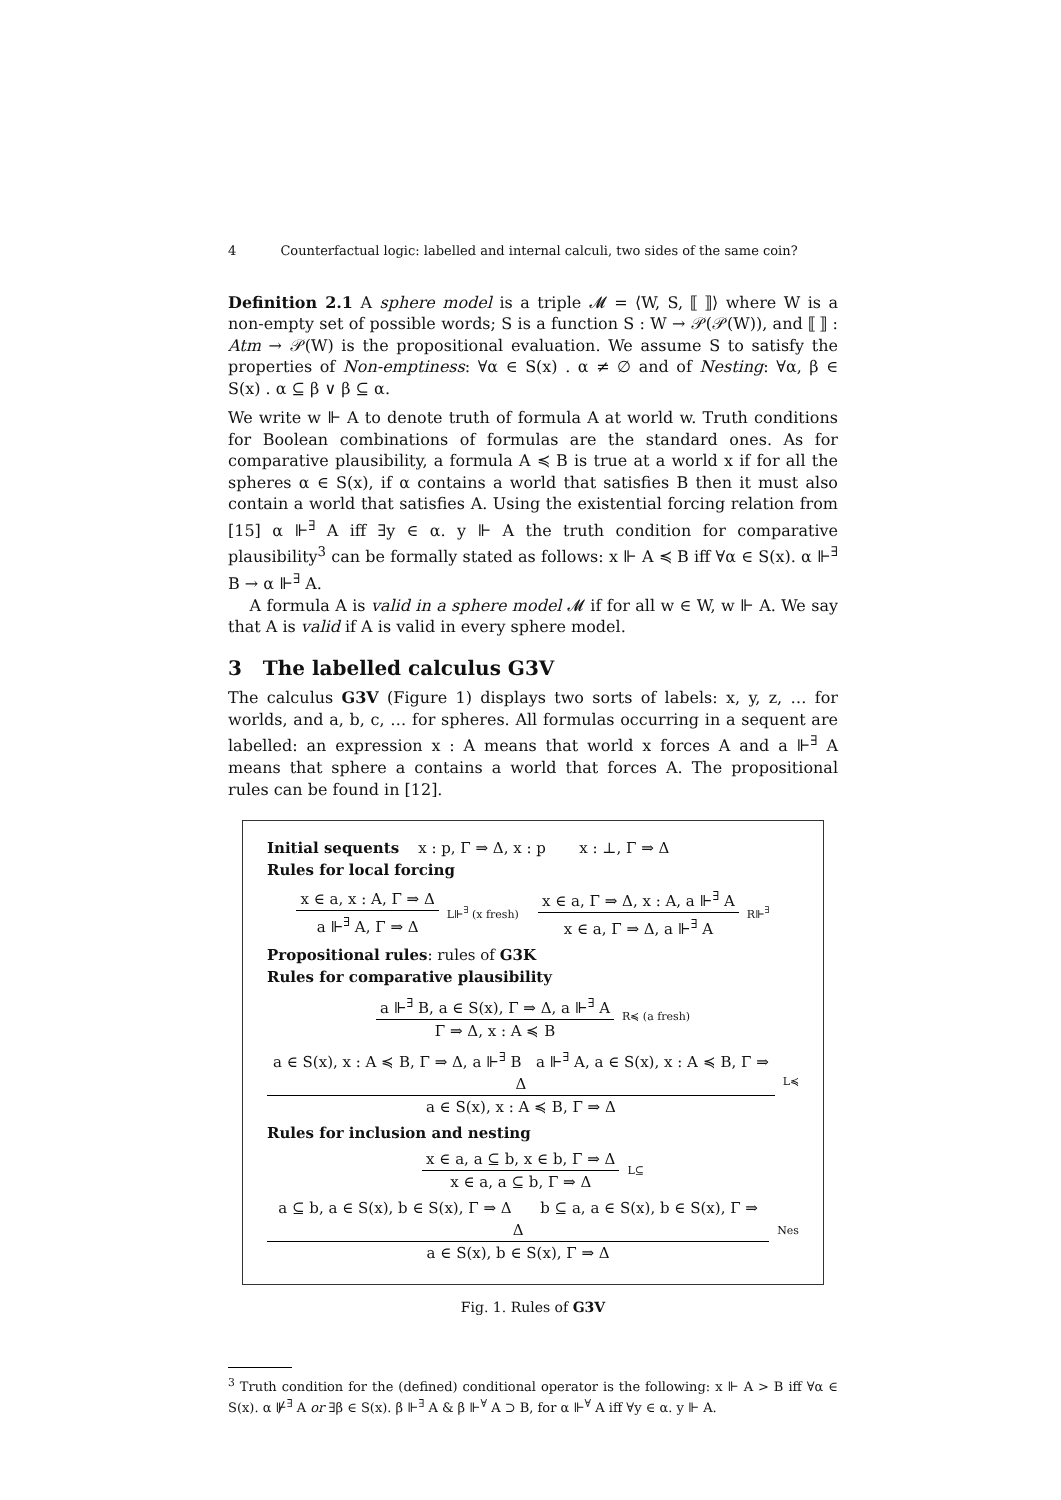4 Counterfactual logic: labelled and internal calculi, two sides of the same coin?
Definition 2.1 A sphere model is a triple 𝓜 = ⟨W, S, ⟦ ⟧⟩ where W is a non-empty set of possible words; S is a function S : W → 𝒫(𝒫(W)), and ⟦ ⟧ : Atm → 𝒫(W) is the propositional evaluation. We assume S to satisfy the properties of Non-emptiness: ∀α ∈ S(x) . α ≠ ∅ and of Nesting: ∀α, β ∈ S(x) . α ⊆ β ∨ β ⊆ α.
We write w ⊩ A to denote truth of formula A at world w. Truth conditions for Boolean combinations of formulas are the standard ones. As for comparative plausibility, a formula A ≼ B is true at a world x if for all the spheres α ∈ S(x), if α contains a world that satisfies B then it must also contain a world that satisfies A. Using the existential forcing relation from [15] α ⊩<sup>∃</sup> A iff ∃y ∈ α. y ⊩ A the truth condition for comparative plausibility<sup>3</sup> can be formally stated as follows: x ⊩ A ≼ B iff ∀α ∈ S(x). α ⊩<sup>∃</sup> B → α ⊩<sup>∃</sup> A.
A formula A is valid in a sphere model 𝓜 if for all w ∈ W, w ⊩ A. We say that A is valid if A is valid in every sphere model.
3 The labelled calculus G3V
The calculus G3V (Figure 1) displays two sorts of labels: x, y, z, … for worlds, and a, b, c, … for spheres. All formulas occurring in a sequent are labelled: an expression x : A means that world x forces A and a ⊩<sup>∃</sup> A means that sphere a contains a world that forces A. The propositional rules can be found in [12].
Initial sequents x : p, Γ ⇒ Δ, x : p x : ⊥, Γ ⇒ Δ
Rules for local forcing
x ∈ a, x : A, Γ ⇒ Δ
a ⊩<sup>∃</sup> A, Γ ⇒ Δ
L⊩<sup>∃</sup> (x fresh)
x ∈ a, Γ ⇒ Δ, x : A, a ⊩<sup>∃</sup> A
x ∈ a, Γ ⇒ Δ, a ⊩<sup>∃</sup> A
R⊩<sup>∃</sup>
Propositional rules: rules of G3K
Rules for comparative plausibility
a ⊩<sup>∃</sup> B, a ∈ S(x), Γ ⇒ Δ, a ⊩<sup>∃</sup> A
Γ ⇒ Δ, x : A ≼ B
R≼ (a fresh)
a ∈ S(x), x : A ≼ B, Γ ⇒ Δ, a ⊩<sup>∃</sup> B a ⊩<sup>∃</sup> A, a ∈ S(x), x : A ≼ B, Γ ⇒ Δ
a ∈ S(x), x : A ≼ B, Γ ⇒ Δ
L≼
Rules for inclusion and nesting
x ∈ a, a ⊆ b, x ∈ b, Γ ⇒ Δ
x ∈ a, a ⊆ b, Γ ⇒ Δ
L⊆
a ⊆ b, a ∈ S(x), b ∈ S(x), Γ ⇒ Δ b ⊆ a, a ∈ S(x), b ∈ S(x), Γ ⇒ Δ
a ∈ S(x), b ∈ S(x), Γ ⇒ Δ
Nes
Fig. 1. Rules of G3V
<sup>3</sup> Truth condition for the (defined) conditional operator is the following: x ⊩ A > B iff ∀α ∈ S(x). α ⊮<sup>∃</sup> A or ∃β ∈ S(x). β ⊩<sup>∃</sup> A & β ⊩<sup>∀</sup> A ⊃ B, for α ⊩<sup>∀</sup> A iff ∀y ∈ α. y ⊩ A.